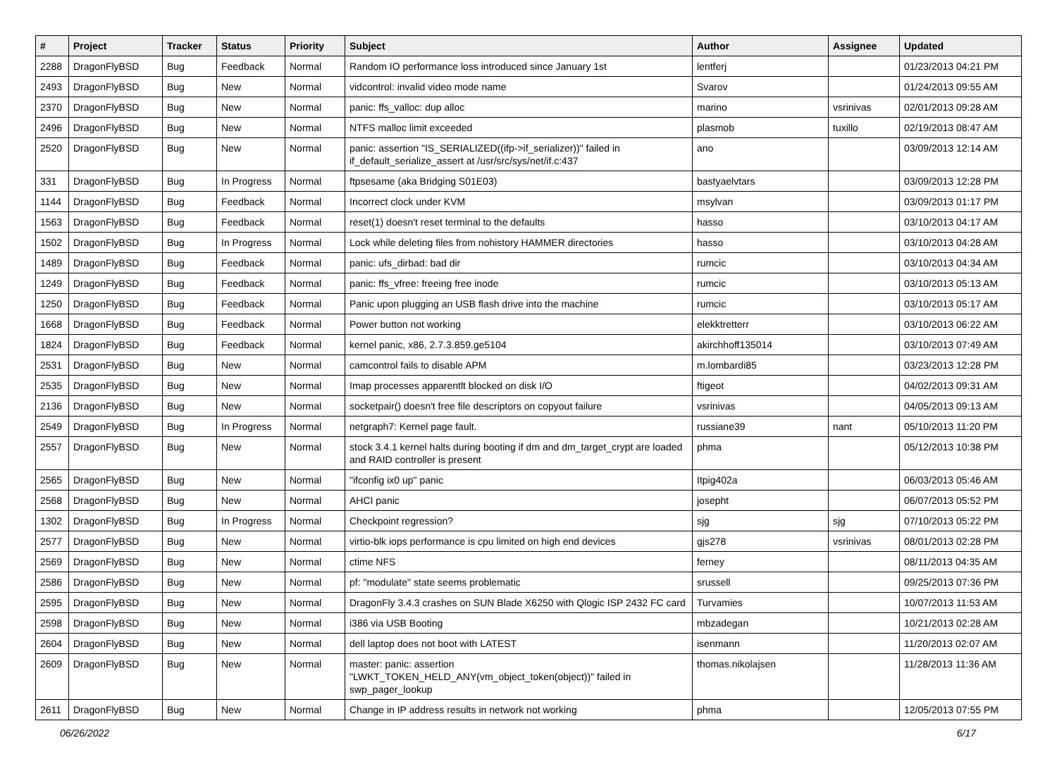| # | Project | Tracker | Status | Priority | Subject | Author | Assignee | Updated |
| --- | --- | --- | --- | --- | --- | --- | --- | --- |
| 2288 | DragonFlyBSD | Bug | Feedback | Normal | Random IO performance loss introduced since January 1st | lentferj | | 01/23/2013 04:21 PM |
| 2493 | DragonFlyBSD | Bug | New | Normal | vidcontrol: invalid video mode name | Svarov | | 01/24/2013 09:55 AM |
| 2370 | DragonFlyBSD | Bug | New | Normal | panic: ffs_valloc: dup alloc | marino | vsrinivas | 02/01/2013 09:28 AM |
| 2496 | DragonFlyBSD | Bug | New | Normal | NTFS malloc limit exceeded | plasmob | tuxillo | 02/19/2013 08:47 AM |
| 2520 | DragonFlyBSD | Bug | New | Normal | panic: assertion "IS_SERIALIZED((ifp->if_serializer))" failed in if_default_serialize_assert at /usr/src/sys/net/if.c:437 | ano | | 03/09/2013 12:14 AM |
| 331 | DragonFlyBSD | Bug | In Progress | Normal | ftpsesame (aka Bridging S01E03) | bastyaelvtars | | 03/09/2013 12:28 PM |
| 1144 | DragonFlyBSD | Bug | Feedback | Normal | Incorrect clock under KVM | msylvan | | 03/09/2013 01:17 PM |
| 1563 | DragonFlyBSD | Bug | Feedback | Normal | reset(1) doesn't reset terminal to the defaults | hasso | | 03/10/2013 04:17 AM |
| 1502 | DragonFlyBSD | Bug | In Progress | Normal | Lock while deleting files from nohistory HAMMER directories | hasso | | 03/10/2013 04:28 AM |
| 1489 | DragonFlyBSD | Bug | Feedback | Normal | panic: ufs_dirbad: bad dir | rumcic | | 03/10/2013 04:34 AM |
| 1249 | DragonFlyBSD | Bug | Feedback | Normal | panic: ffs_vfree: freeing free inode | rumcic | | 03/10/2013 05:13 AM |
| 1250 | DragonFlyBSD | Bug | Feedback | Normal | Panic upon plugging an USB flash drive into the machine | rumcic | | 03/10/2013 05:17 AM |
| 1668 | DragonFlyBSD | Bug | Feedback | Normal | Power button not working | elekktretterr | | 03/10/2013 06:22 AM |
| 1824 | DragonFlyBSD | Bug | Feedback | Normal | kernel panic, x86, 2.7.3.859.ge5104 | akirchhoff135014 | | 03/10/2013 07:49 AM |
| 2531 | DragonFlyBSD | Bug | New | Normal | camcontrol fails to disable APM | m.lombardi85 | | 03/23/2013 12:28 PM |
| 2535 | DragonFlyBSD | Bug | New | Normal | Imap processes apparentlt blocked on disk I/O | ftigeot | | 04/02/2013 09:31 AM |
| 2136 | DragonFlyBSD | Bug | New | Normal | socketpair() doesn't free file descriptors on copyout failure | vsrinivas | | 04/05/2013 09:13 AM |
| 2549 | DragonFlyBSD | Bug | In Progress | Normal | netgraph7: Kernel page fault. | russiane39 | nant | 05/10/2013 11:20 PM |
| 2557 | DragonFlyBSD | Bug | New | Normal | stock 3.4.1 kernel halts during booting if dm and dm_target_crypt are loaded and RAID controller is present | phma | | 05/12/2013 10:38 PM |
| 2565 | DragonFlyBSD | Bug | New | Normal | "ifconfig ix0 up" panic | Itpig402a | | 06/03/2013 05:46 AM |
| 2568 | DragonFlyBSD | Bug | New | Normal | AHCI panic | josepht | | 06/07/2013 05:52 PM |
| 1302 | DragonFlyBSD | Bug | In Progress | Normal | Checkpoint regression? | sjg | sjg | 07/10/2013 05:22 PM |
| 2577 | DragonFlyBSD | Bug | New | Normal | virtio-blk iops performance is cpu limited on high end devices | gjs278 | vsrinivas | 08/01/2013 02:28 PM |
| 2569 | DragonFlyBSD | Bug | New | Normal | ctime NFS | ferney | | 08/11/2013 04:35 AM |
| 2586 | DragonFlyBSD | Bug | New | Normal | pf: "modulate" state seems problematic | srussell | | 09/25/2013 07:36 PM |
| 2595 | DragonFlyBSD | Bug | New | Normal | DragonFly 3.4.3 crashes on SUN Blade X6250 with Qlogic ISP 2432 FC card | Turvamies | | 10/07/2013 11:53 AM |
| 2598 | DragonFlyBSD | Bug | New | Normal | i386 via USB Booting | mbzadegan | | 10/21/2013 02:28 AM |
| 2604 | DragonFlyBSD | Bug | New | Normal | dell laptop does not boot with LATEST | isenmann | | 11/20/2013 02:07 AM |
| 2609 | DragonFlyBSD | Bug | New | Normal | master: panic: assertion "LWKT_TOKEN_HELD_ANY(vm_object_token(object))" failed in swp_pager_lookup | thomas.nikolajsen | | 11/28/2013 11:36 AM |
| 2611 | DragonFlyBSD | Bug | New | Normal | Change in IP address results in network not working | phma | | 12/05/2013 07:55 PM |
06/26/2022 6/17